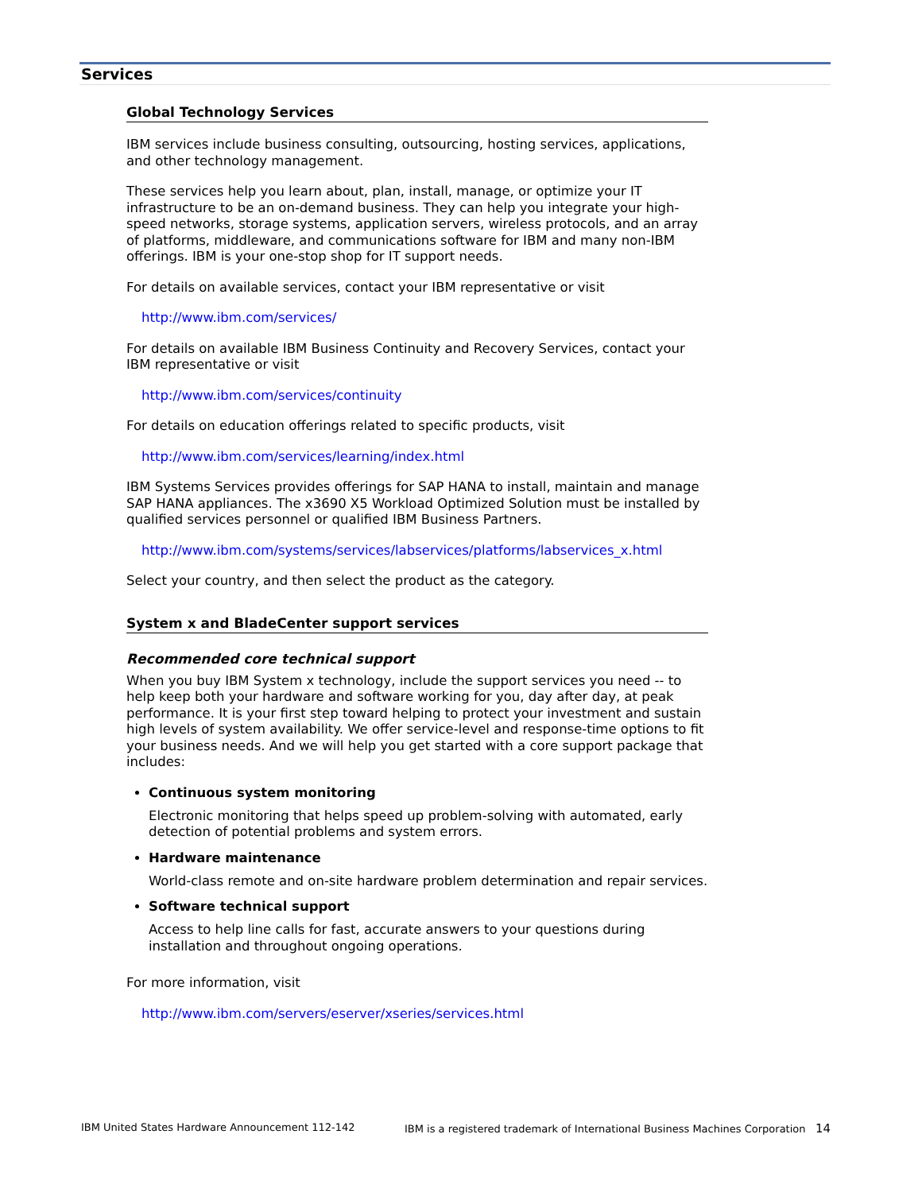Services
Global Technology Services
IBM services include business consulting, outsourcing, hosting services, applications, and other technology management.
These services help you learn about, plan, install, manage, or optimize your IT infrastructure to be an on-demand business. They can help you integrate your high-speed networks, storage systems, application servers, wireless protocols, and an array of platforms, middleware, and communications software for IBM and many non-IBM offerings. IBM is your one-stop shop for IT support needs.
For details on available services, contact your IBM representative or visit
http://www.ibm.com/services/
For details on available IBM Business Continuity and Recovery Services, contact your IBM representative or visit
http://www.ibm.com/services/continuity
For details on education offerings related to specific products, visit
http://www.ibm.com/services/learning/index.html
IBM Systems Services provides offerings for SAP HANA to install, maintain and manage SAP HANA appliances. The x3690 X5 Workload Optimized Solution must be installed by qualified services personnel or qualified IBM Business Partners.
http://www.ibm.com/systems/services/labservices/platforms/labservices_x.html
Select your country, and then select the product as the category.
System x and BladeCenter support services
Recommended core technical support
When you buy IBM System x technology, include the support services you need -- to help keep both your hardware and software working for you, day after day, at peak performance. It is your first step toward helping to protect your investment and sustain high levels of system availability. We offer service-level and response-time options to fit your business needs. And we will help you get started with a core support package that includes:
Continuous system monitoring
Electronic monitoring that helps speed up problem-solving with automated, early detection of potential problems and system errors.
Hardware maintenance
World-class remote and on-site hardware problem determination and repair services.
Software technical support
Access to help line calls for fast, accurate answers to your questions during installation and throughout ongoing operations.
For more information, visit
http://www.ibm.com/servers/eserver/xseries/services.html
IBM United States Hardware Announcement 112-142 IBM is a registered trademark of International Business Machines Corporation 14